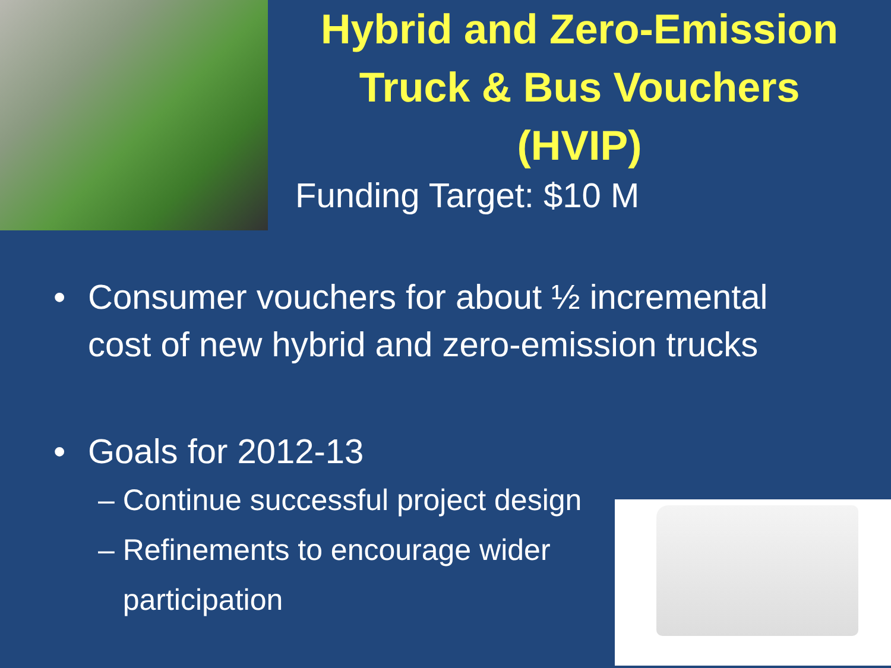Hybrid and Zero-Emission
Truck & Bus Vouchers
(HVIP)
Funding Target: $10 M
• Consumer vouchers for about ½ incremental
cost of new hybrid and zero-emission trucks
• Goals for 2012-13
– Continue successful project design
– Refinements to encourage wider
participation